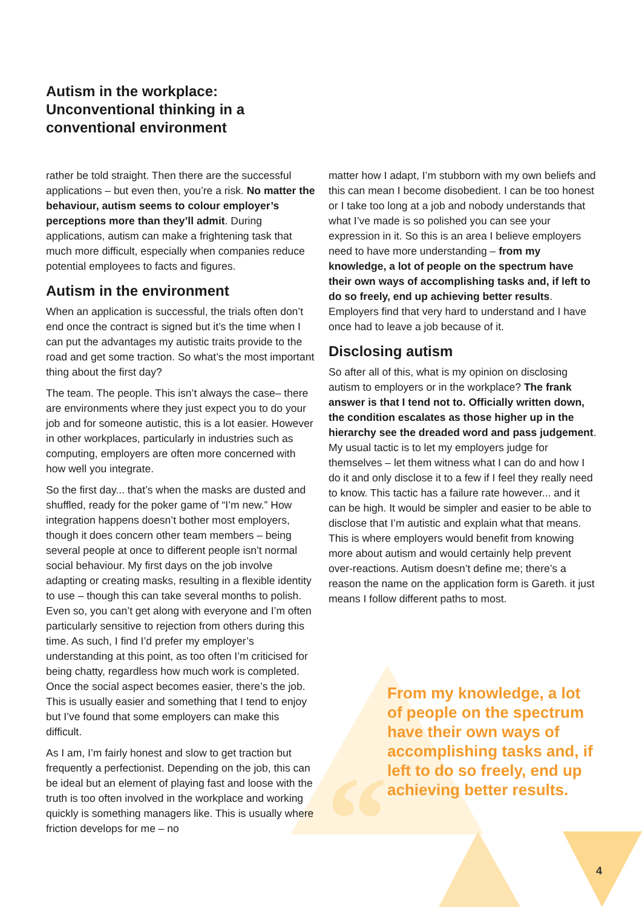Autism in the workplace: Unconventional thinking in a conventional environment
rather be told straight. Then there are the successful applications – but even then, you’re a risk. No matter the behaviour, autism seems to colour employer’s perceptions more than they’ll admit. During applications, autism can make a frightening task that much more difficult, especially when companies reduce potential employees to facts and figures.
Autism in the environment
When an application is successful, the trials often don’t end once the contract is signed but it’s the time when I can put the advantages my autistic traits provide to the road and get some traction. So what’s the most important thing about the first day?
The team. The people. This isn’t always the case– there are environments where they just expect you to do your job and for someone autistic, this is a lot easier. However in other workplaces, particularly in industries such as computing, employers are often more concerned with how well you integrate.
So the first day... that’s when the masks are dusted and shuffled, ready for the poker game of “I’m new.” How integration happens doesn’t bother most employers, though it does concern other team members – being several people at once to different people isn’t normal social behaviour. My first days on the job involve adapting or creating masks, resulting in a flexible identity to use – though this can take several months to polish. Even so, you can’t get along with everyone and I’m often particularly sensitive to rejection from others during this time. As such, I find I’d prefer my employer’s understanding at this point, as too often I’m criticised for being chatty, regardless how much work is completed. Once the social aspect becomes easier, there’s the job. This is usually easier and something that I tend to enjoy but I’ve found that some employers can make this difficult.
As I am, I’m fairly honest and slow to get traction but frequently a perfectionist. Depending on the job, this can be ideal but an element of playing fast and loose with the truth is too often involved in the workplace and working quickly is something managers like. This is usually where friction develops for me – no
matter how I adapt, I’m stubborn with my own beliefs and this can mean I become disobedient. I can be too honest or I take too long at a job and nobody understands that what I’ve made is so polished you can see your expression in it. So this is an area I believe employers need to have more understanding – from my knowledge, a lot of people on the spectrum have their own ways of accomplishing tasks and, if left to do so freely, end up achieving better results. Employers find that very hard to understand and I have once had to leave a job because of it.
Disclosing autism
So after all of this, what is my opinion on disclosing autism to employers or in the workplace? The frank answer is that I tend not to. Officially written down, the condition escalates as those higher up in the hierarchy see the dreaded word and pass judgement. My usual tactic is to let my employers judge for themselves – let them witness what I can do and how I do it and only disclose it to a few if I feel they really need to know. This tactic has a failure rate however... and it can be high. It would be simpler and easier to be able to disclose that I’m autistic and explain what that means. This is where employers would benefit from knowing more about autism and would certainly help prevent over-reactions. Autism doesn’t define me; there’s a reason the name on the application form is Gareth. it just means I follow different paths to most.
“
From my knowledge, a lot of people on the spectrum have their own ways of accomplishing tasks and, if left to do so freely, end up achieving better results.
4